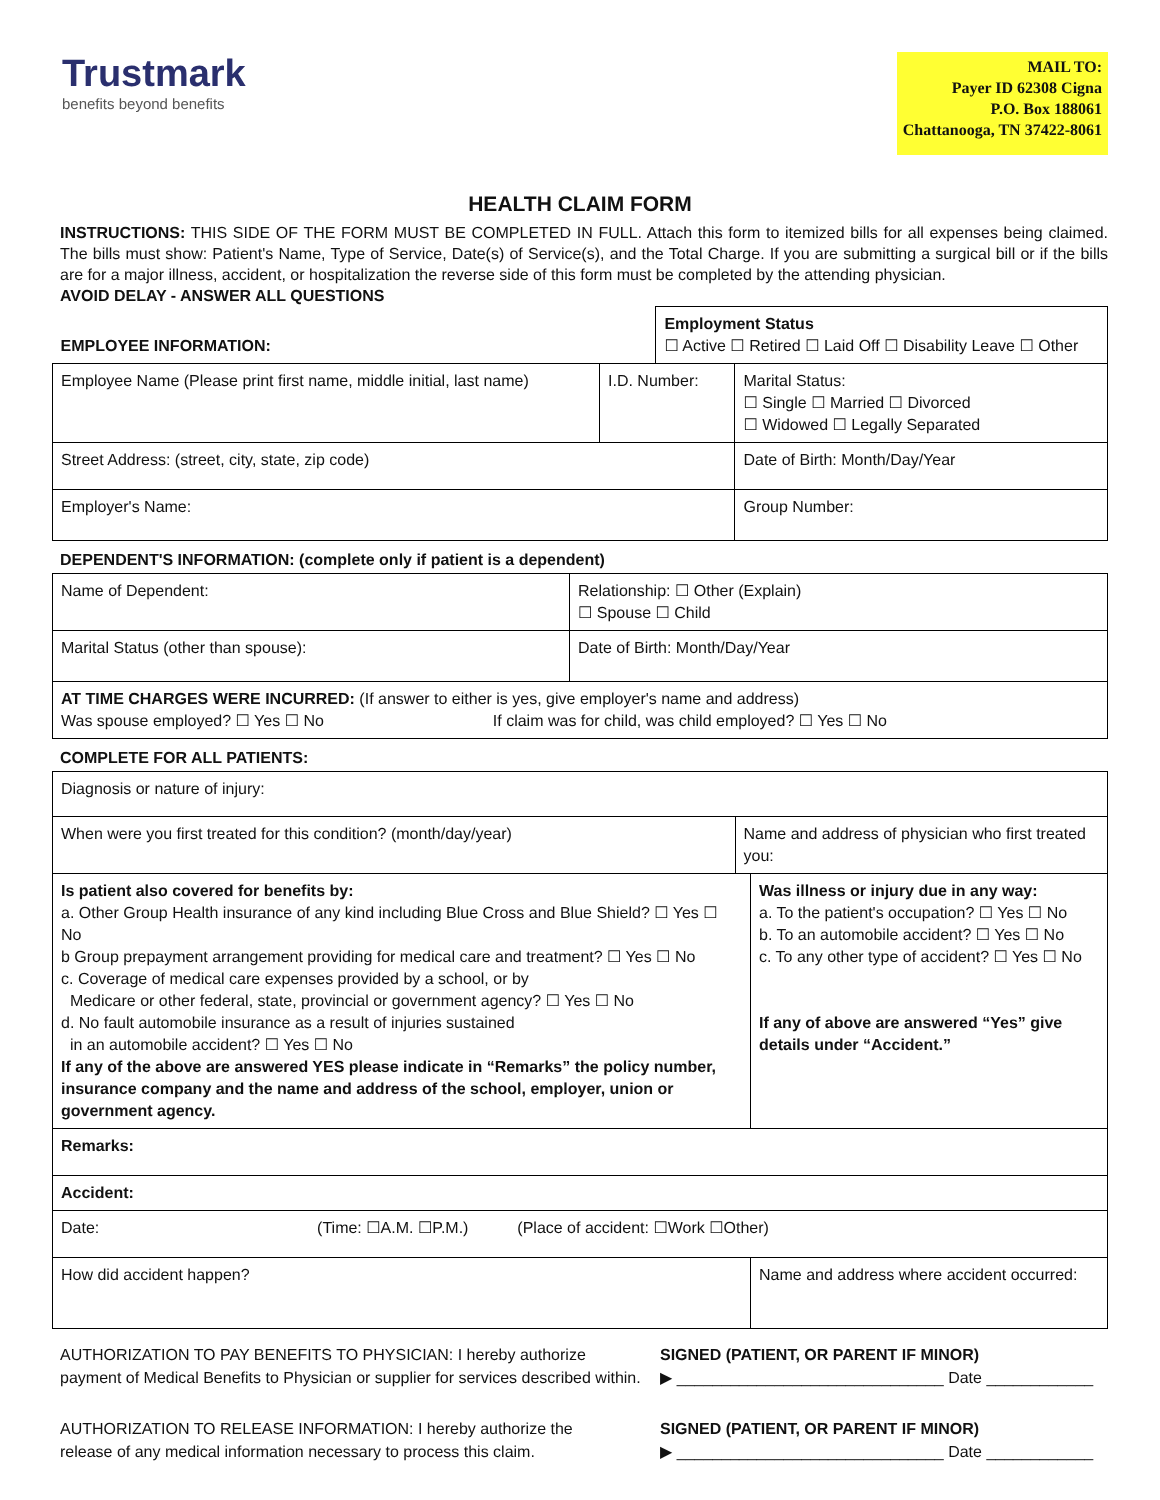Trustmark
benefits beyond benefits
MAIL TO:
Payer ID 62308 Cigna
P.O. Box 188061
Chattanooga, TN 37422-8061
HEALTH CLAIM FORM
INSTRUCTIONS: THIS SIDE OF THE FORM MUST BE COMPLETED IN FULL. Attach this form to itemized bills for all expenses being claimed. The bills must show: Patient's Name, Type of Service, Date(s) of Service(s), and the Total Charge. If you are submitting a surgical bill or if the bills are for a major illness, accident, or hospitalization the reverse side of this form must be completed by the attending physician.
AVOID DELAY - ANSWER ALL QUESTIONS
| EMPLOYEE INFORMATION: | | Employment Status ☐ Active ☐ Retired ☐ Laid Off ☐ Disability Leave ☐ Other | |
| Employee Name (Please print first name, middle initial, last name) | I.D. Number: | | Marital Status: ☐ Single ☐ Married ☐ Divorced ☐ Widowed ☐ Legally Separated |
| Street Address: (street, city, state, zip code) | | | Date of Birth: Month/Day/Year |
| Employer's Name: | | | Group Number: |
DEPENDENT'S INFORMATION: (complete only if patient is a dependent)
| Name of Dependent: | Relationship: ☐ Other (Explain) ☐ Spouse ☐ Child |
| Marital Status (other than spouse): | Date of Birth: Month/Day/Year |
| AT TIME CHARGES WERE INCURRED: (If answer to either is yes, give employer's name and address) Was spouse employed? ☐ Yes ☐ No If claim was for child, was child employed? ☐ Yes ☐ No | |
COMPLETE FOR ALL PATIENTS:
| Diagnosis or nature of injury: | | |
| When were you first treated for this condition? (month/day/year) | Name and address of physician who first treated you: | |
| Is patient also covered for benefits by: a. Other Group Health insurance of any kind including Blue Cross and Blue Shield? ☐ Yes ☐ No b Group prepayment arrangement providing for medical care and treatment? ☐ Yes ☐ No c. Coverage of medical care expenses provided by a school, or by Medicare or other federal, state, provincial or government agency? ☐ Yes ☐ No d. No fault automobile insurance as a result of injuries sustained in an automobile accident? ☐ Yes ☐ No If any of the above are answered YES please indicate in “Remarks” the policy number, insurance company and the name and address of the school, employer, union or government agency. | | Was illness or injury due in any way: a. To the patient's occupation? ☐ Yes ☐ No b. To an automobile accident? ☐ Yes ☐ No c. To any other type of accident? ☐ Yes ☐ No If any of above are answered “Yes” give details under “Accident.” |
| Remarks: | | |
| Accident: | | |
| Date: (Time: ☐A.M. ☐P.M.) (Place of accident: ☐Work ☐Other) | | |
| How did accident happen? | | Name and address where accident occurred: |
AUTHORIZATION TO PAY BENEFITS TO PHYSICIAN: I hereby authorize
payment of Medical Benefits to Physician or supplier for services described within.
SIGNED (PATIENT, OR PARENT IF MINOR)
▶ ______________________________ Date ____________
AUTHORIZATION TO RELEASE INFORMATION: I hereby authorize the
release of any medical information necessary to process this claim.
SIGNED (PATIENT, OR PARENT IF MINOR)
▶ ______________________________ Date ____________